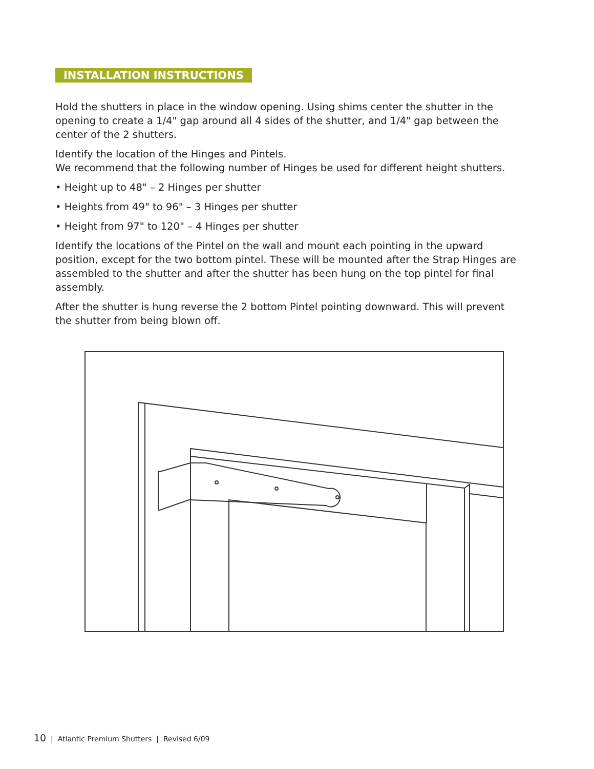INSTALLATION INSTRUCTIONS
Hold the shutters in place in the window opening. Using shims center the shutter in the opening to create a 1/4" gap around all 4 sides of the shutter, and 1/4" gap between the center of the 2 shutters.
Identify the location of the Hinges and Pintels.
We recommend that the following number of Hinges be used for different height shutters.
• Height up to 48" – 2 Hinges per shutter
• Heights from 49" to 96" – 3 Hinges per shutter
• Height from 97" to 120" – 4 Hinges per shutter
Identify the locations of the Pintel on the wall and mount each pointing in the upward position, except for the two bottom pintel. These will be mounted after the Strap Hinges are assembled to the shutter and after the shutter has been hung on the top pintel for final assembly.
After the shutter is hung reverse the 2 bottom Pintel pointing downward. This will prevent the shutter from being blown off.
10 | Atlantic Premium Shutters | Revised 6/09